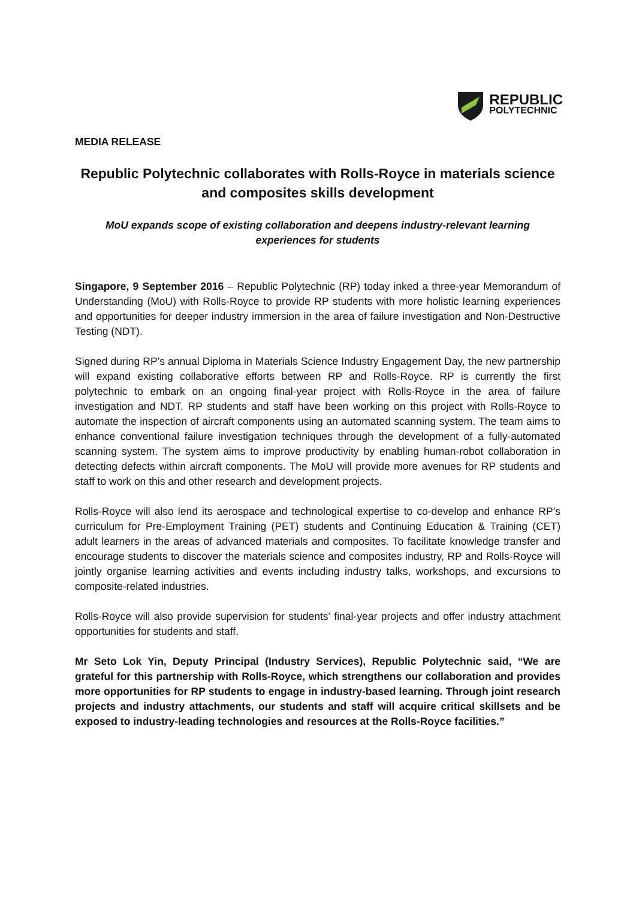REPUBLIC
POLYTECHNIC
MEDIA RELEASE
Republic Polytechnic collaborates with Rolls-Royce in materials science and composites skills development
MoU expands scope of existing collaboration and deepens industry-relevant learning experiences for students
Singapore, 9 September 2016 – Republic Polytechnic (RP) today inked a three-year Memorandum of Understanding (MoU) with Rolls-Royce to provide RP students with more holistic learning experiences and opportunities for deeper industry immersion in the area of failure investigation and Non-Destructive Testing (NDT).
Signed during RP’s annual Diploma in Materials Science Industry Engagement Day, the new partnership will expand existing collaborative efforts between RP and Rolls-Royce. RP is currently the first polytechnic to embark on an ongoing final-year project with Rolls-Royce in the area of failure investigation and NDT. RP students and staff have been working on this project with Rolls-Royce to automate the inspection of aircraft components using an automated scanning system. The team aims to enhance conventional failure investigation techniques through the development of a fully-automated scanning system. The system aims to improve productivity by enabling human-robot collaboration in detecting defects within aircraft components. The MoU will provide more avenues for RP students and staff to work on this and other research and development projects.
Rolls-Royce will also lend its aerospace and technological expertise to co-develop and enhance RP’s curriculum for Pre-Employment Training (PET) students and Continuing Education & Training (CET) adult learners in the areas of advanced materials and composites. To facilitate knowledge transfer and encourage students to discover the materials science and composites industry, RP and Rolls-Royce will jointly organise learning activities and events including industry talks, workshops, and excursions to composite-related industries.
Rolls-Royce will also provide supervision for students’ final-year projects and offer industry attachment opportunities for students and staff.
Mr Seto Lok Yin, Deputy Principal (Industry Services), Republic Polytechnic said, “We are grateful for this partnership with Rolls-Royce, which strengthens our collaboration and provides more opportunities for RP students to engage in industry-based learning. Through joint research projects and industry attachments, our students and staff will acquire critical skillsets and be exposed to industry-leading technologies and resources at the Rolls-Royce facilities.”